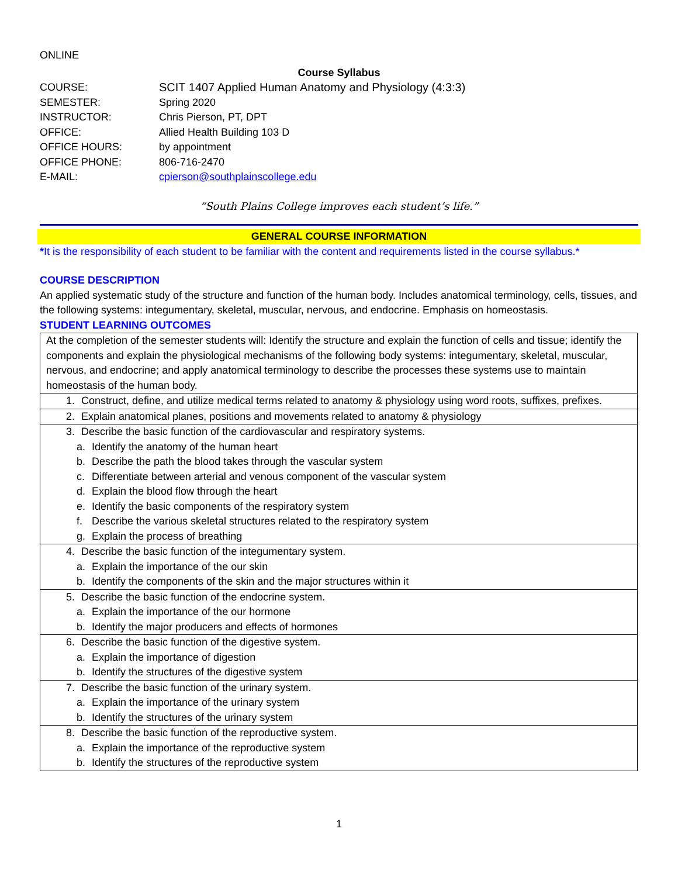ONLINE
Course Syllabus
| COURSE: | SCIT 1407 Applied Human Anatomy and Physiology (4:3:3) |
| SEMESTER: | Spring 2020 |
| INSTRUCTOR: | Chris Pierson, PT, DPT |
| OFFICE: | Allied Health Building 103 D |
| OFFICE HOURS: | by appointment |
| OFFICE PHONE: | 806-716-2470 |
| E-MAIL: | cpierson@southplainscollege.edu |
“South Plains College improves each student’s life.”
GENERAL COURSE INFORMATION
*It is the responsibility of each student to be familiar with the content and requirements listed in the course syllabus.*
COURSE DESCRIPTION
An applied systematic study of the structure and function of the human body. Includes anatomical terminology, cells, tissues, and the following systems: integumentary, skeletal, muscular, nervous, and endocrine. Emphasis on homeostasis.
STUDENT LEARNING OUTCOMES
| At the completion of the semester students will: Identify the structure and explain the function of cells and tissue; identify the components and explain the physiological mechanisms of the following body systems: integumentary, skeletal, muscular, nervous, and endocrine; and apply anatomical terminology to describe the processes these systems use to maintain homeostasis of the human body. |
| 1. Construct, define, and utilize medical terms related to anatomy & physiology using word roots, suffixes, prefixes. |
| 2. Explain anatomical planes, positions and movements related to anatomy & physiology |
| 3. Describe the basic function of the cardiovascular and respiratory systems. a. Identify the anatomy of the human heart b. Describe the path the blood takes through the vascular system c. Differentiate between arterial and venous component of the vascular system d. Explain the blood flow through the heart e. Identify the basic components of the respiratory system f. Describe the various skeletal structures related to the respiratory system g. Explain the process of breathing |
| 4. Describe the basic function of the integumentary system. a. Explain the importance of the our skin b. Identify the components of the skin and the major structures within it |
| 5. Describe the basic function of the endocrine system. a. Explain the importance of the our hormone b. Identify the major producers and effects of hormones |
| 6. Describe the basic function of the digestive system. a. Explain the importance of digestion b. Identify the structures of the digestive system |
| 7. Describe the basic function of the urinary system. a. Explain the importance of the urinary system b. Identify the structures of the urinary system |
| 8. Describe the basic function of the reproductive system. a. Explain the importance of the reproductive system b. Identify the structures of the reproductive system |
1